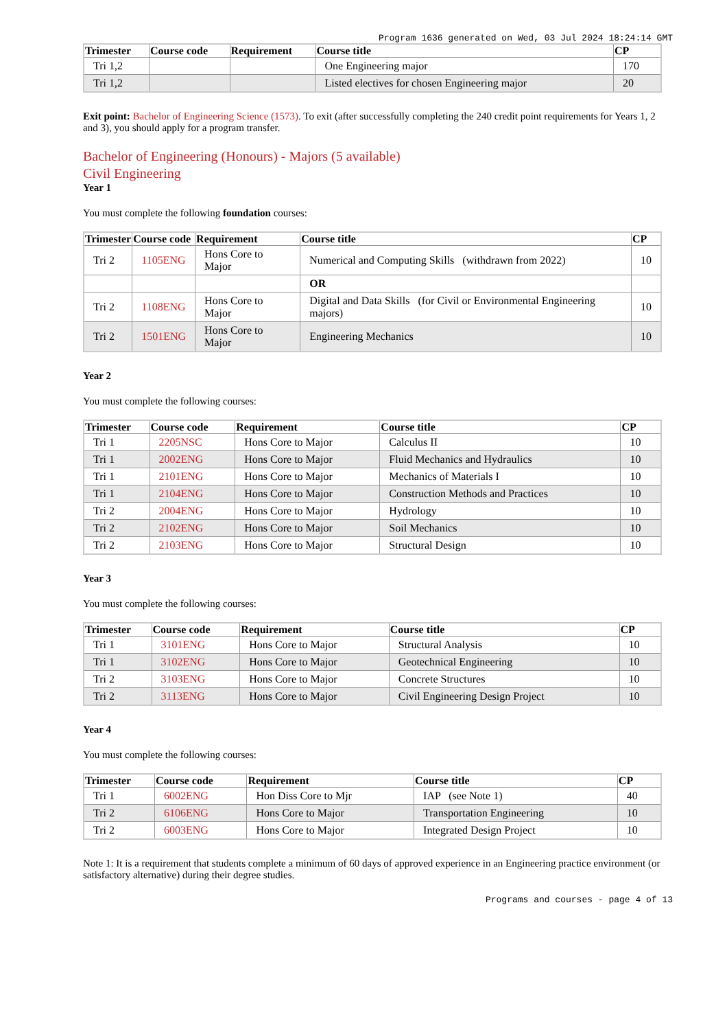Program 1636 generated on Wed, 03 Jul 2024 18:24:14 GMT
| Trimester | Course code | Requirement | Course title | CP |
| --- | --- | --- | --- | --- |
| Tri 1,2 | | | One Engineering major | 170 |
| Tri 1,2 | | | Listed electives for chosen Engineering major | 20 |
Exit point: Bachelor of Engineering Science (1573). To exit (after successfully completing the 240 credit point requirements for Years 1, 2 and 3), you should apply for a program transfer.
Bachelor of Engineering (Honours) - Majors (5 available)
Civil Engineering
Year 1
You must complete the following foundation courses:
| Trimester | Course code | Requirement | Course title | CP |
| --- | --- | --- | --- | --- |
| Tri 2 | 1105ENG | Hons Core to Major | Numerical and Computing Skills (withdrawn from 2022) | 10 |
| | | | OR | |
| Tri 2 | 1108ENG | Hons Core to Major | Digital and Data Skills (for Civil or Environmental Engineering majors) | 10 |
| Tri 2 | 1501ENG | Hons Core to Major | Engineering Mechanics | 10 |
Year 2
You must complete the following courses:
| Trimester | Course code | Requirement | Course title | CP |
| --- | --- | --- | --- | --- |
| Tri 1 | 2205NSC | Hons Core to Major | Calculus II | 10 |
| Tri 1 | 2002ENG | Hons Core to Major | Fluid Mechanics and Hydraulics | 10 |
| Tri 1 | 2101ENG | Hons Core to Major | Mechanics of Materials I | 10 |
| Tri 1 | 2104ENG | Hons Core to Major | Construction Methods and Practices | 10 |
| Tri 2 | 2004ENG | Hons Core to Major | Hydrology | 10 |
| Tri 2 | 2102ENG | Hons Core to Major | Soil Mechanics | 10 |
| Tri 2 | 2103ENG | Hons Core to Major | Structural Design | 10 |
Year 3
You must complete the following courses:
| Trimester | Course code | Requirement | Course title | CP |
| --- | --- | --- | --- | --- |
| Tri 1 | 3101ENG | Hons Core to Major | Structural Analysis | 10 |
| Tri 1 | 3102ENG | Hons Core to Major | Geotechnical Engineering | 10 |
| Tri 2 | 3103ENG | Hons Core to Major | Concrete Structures | 10 |
| Tri 2 | 3113ENG | Hons Core to Major | Civil Engineering Design Project | 10 |
Year 4
You must complete the following courses:
| Trimester | Course code | Requirement | Course title | CP |
| --- | --- | --- | --- | --- |
| Tri 1 | 6002ENG | Hon Diss Core to Mjr | IAP (see Note 1) | 40 |
| Tri 2 | 6106ENG | Hons Core to Major | Transportation Engineering | 10 |
| Tri 2 | 6003ENG | Hons Core to Major | Integrated Design Project | 10 |
Note 1: It is a requirement that students complete a minimum of 60 days of approved experience in an Engineering practice environment (or satisfactory alternative) during their degree studies.
Programs and courses - page 4 of 13